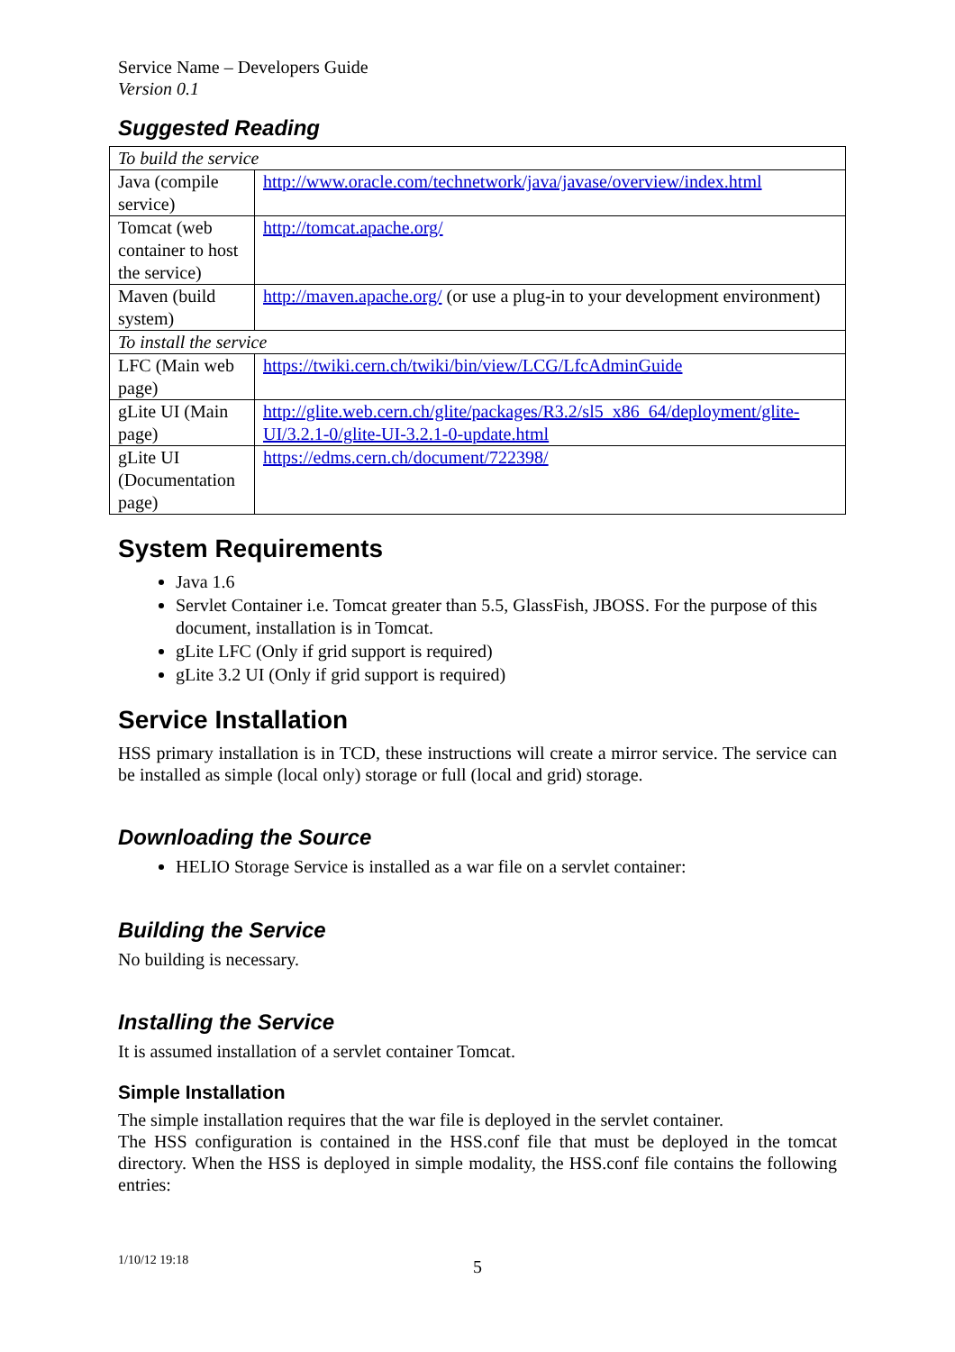Service Name – Developers Guide
Version 0.1
Suggested Reading
| To build the service | |
| Java (compile service) | http://www.oracle.com/technetwork/java/javase/overview/index.html |
| Tomcat (web container to host the service) | http://tomcat.apache.org/ |
| Maven (build system) | http://maven.apache.org/ (or use a plug-in to your development environment) |
| To install the service | |
| LFC (Main web page) | https://twiki.cern.ch/twiki/bin/view/LCG/LfcAdminGuide |
| gLite UI (Main page) | http://glite.web.cern.ch/glite/packages/R3.2/sl5_x86_64/deployment/glite-UI/3.2.1-0/glite-UI-3.2.1-0-update.html |
| gLite UI (Documentation page) | https://edms.cern.ch/document/722398/ |
System Requirements
Java 1.6
Servlet Container i.e. Tomcat greater than 5.5, GlassFish, JBOSS. For the purpose of this document, installation is in Tomcat.
gLite LFC (Only if grid support is required)
gLite 3.2 UI (Only if grid support is required)
Service Installation
HSS primary installation is in TCD, these instructions will create a mirror service. The service can be installed as simple (local only) storage or full (local and grid) storage.
Downloading the Source
HELIO Storage Service is installed as a war file on a servlet container:
Building the Service
No building is necessary.
Installing the Service
It is assumed installation of a servlet container Tomcat.
Simple Installation
The simple installation requires that the war file is deployed in the servlet container.
The HSS configuration is contained in the HSS.conf file that must be deployed in the tomcat directory. When the HSS is deployed in simple modality, the HSS.conf file contains the following entries:
1/10/12 19:18 5